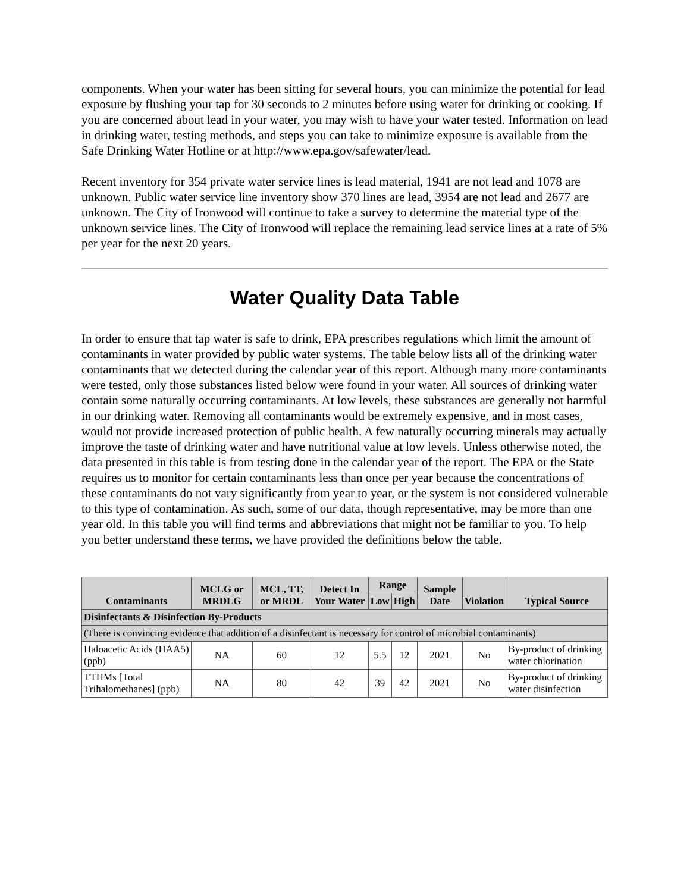components. When your water has been sitting for several hours, you can minimize the potential for lead exposure by flushing your tap for 30 seconds to 2 minutes before using water for drinking or cooking. If you are concerned about lead in your water, you may wish to have your water tested. Information on lead in drinking water, testing methods, and steps you can take to minimize exposure is available from the Safe Drinking Water Hotline or at http://www.epa.gov/safewater/lead.
Recent inventory for 354 private water service lines is lead material, 1941 are not lead and 1078 are unknown. Public water service line inventory show 370 lines are lead, 3954 are not lead and 2677 are unknown. The City of Ironwood will continue to take a survey to determine the material type of the unknown service lines. The City of Ironwood will replace the remaining lead service lines at a rate of 5% per year for the next 20 years.
Water Quality Data Table
In order to ensure that tap water is safe to drink, EPA prescribes regulations which limit the amount of contaminants in water provided by public water systems. The table below lists all of the drinking water contaminants that we detected during the calendar year of this report. Although many more contaminants were tested, only those substances listed below were found in your water. All sources of drinking water contain some naturally occurring contaminants. At low levels, these substances are generally not harmful in our drinking water. Removing all contaminants would be extremely expensive, and in most cases, would not provide increased protection of public health. A few naturally occurring minerals may actually improve the taste of drinking water and have nutritional value at low levels. Unless otherwise noted, the data presented in this table is from testing done in the calendar year of the report. The EPA or the State requires us to monitor for certain contaminants less than once per year because the concentrations of these contaminants do not vary significantly from year to year, or the system is not considered vulnerable to this type of contamination. As such, some of our data, though representative, may be more than one year old. In this table you will find terms and abbreviations that might not be familiar to you. To help you better understand these terms, we have provided the definitions below the table.
| Contaminants | MCLG or MRDLG | MCL, TT, or MRDL | Detect In Your Water | Range | | Sample Date | Violation | Typical Source |
| --- | --- | --- | --- | --- | --- | --- | --- | --- |
| | | | | Low | High | | | |
| Disinfectants & Disinfection By-Products | | | | | | | | |
| (There is convincing evidence that addition of a disinfectant is necessary for control of microbial contaminants) | | | | | | | | |
| Haloacetic Acids (HAA5) (ppb) | NA | 60 | 12 | 5.5 | 12 | 2021 | No | By-product of drinking water chlorination |
| TTHMs [Total Trihalomethanes] (ppb) | NA | 80 | 42 | 39 | 42 | 2021 | No | By-product of drinking water disinfection |